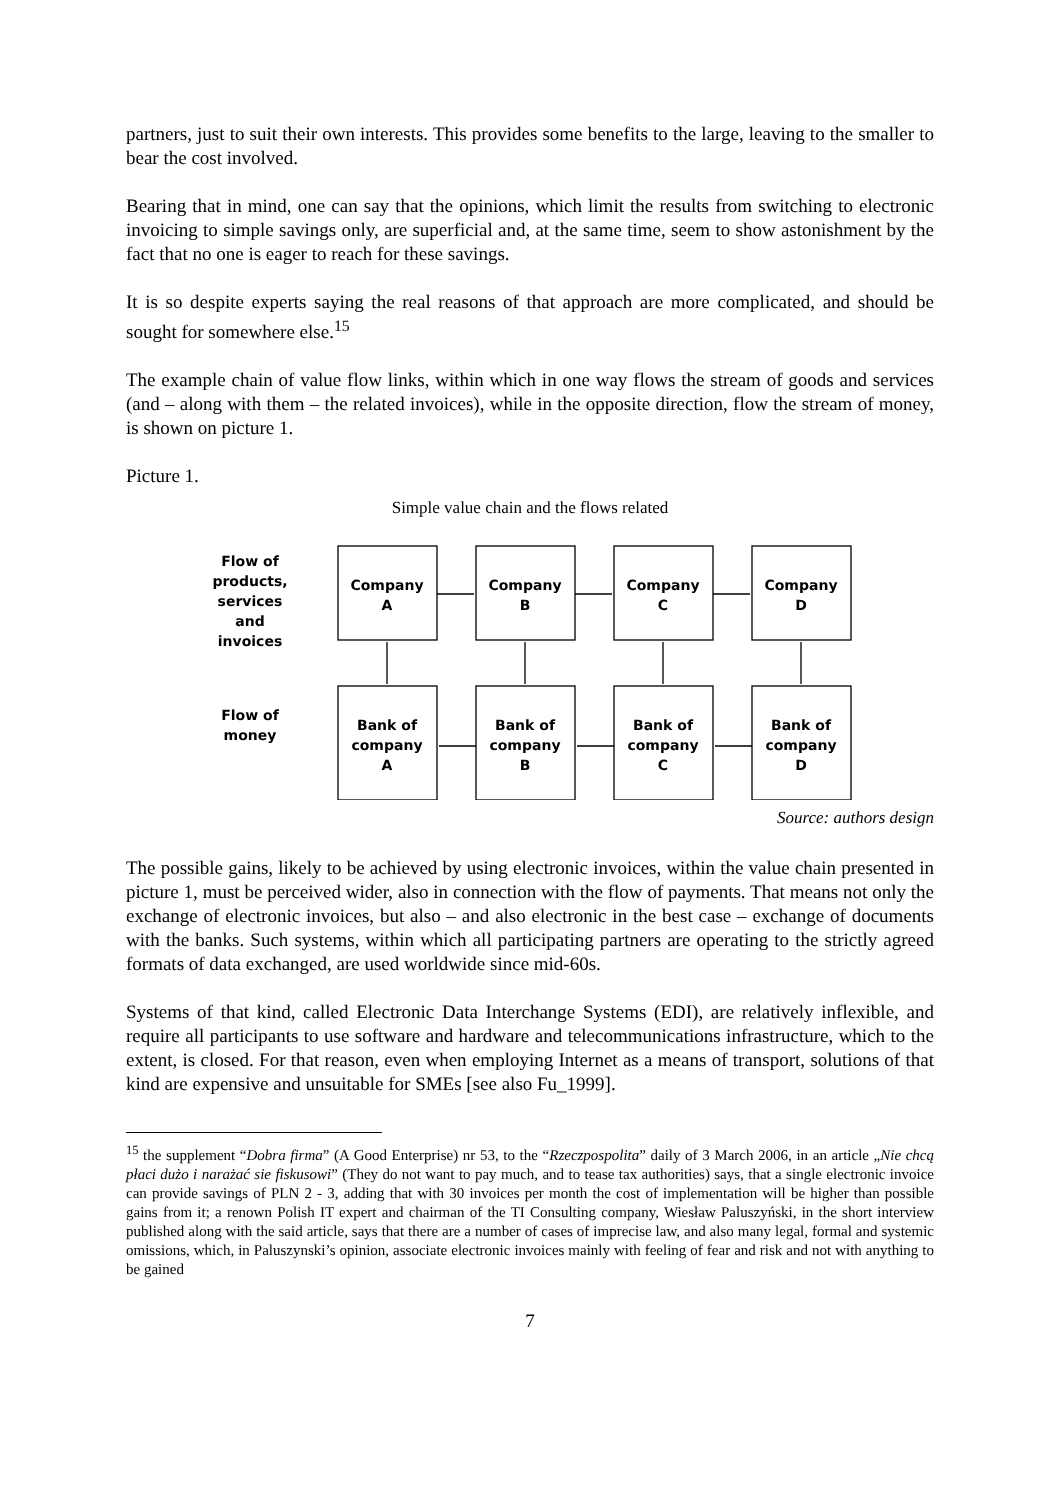partners, just to suit their own interests. This provides some benefits to the large, leaving to the smaller to bear the cost involved.
Bearing that in mind, one can say that the opinions, which limit the results from switching to electronic invoicing to simple savings only, are superficial and, at the same time, seem to show astonishment by the fact that no one is eager to reach for these savings.
It is so despite experts saying the real reasons of that approach are more complicated, and should be sought for somewhere else.<sup>15</sup>
The example chain of value flow links, within which in one way flows the stream of goods and services (and – along with them – the related invoices), while in the opposite direction, flow the stream of money, is shown on picture 1.
Picture 1.
Simple value chain and the flows related
Flow of
products,
services
and
invoices
Flow of
money
Company
A
Company
B
Company
C
Company
D
Bank of
company
A
Bank of
company
B
Bank of
company
C
Bank of
company
D
Source: authors design
The possible gains, likely to be achieved by using electronic invoices, within the value chain presented in picture 1, must be perceived wider, also in connection with the flow of payments. That means not only the exchange of electronic invoices, but also – and also electronic in the best case – exchange of documents with the banks. Such systems, within which all participating partners are operating to the strictly agreed formats of data exchanged, are used worldwide since mid-60s.
Systems of that kind, called Electronic Data Interchange Systems (EDI), are relatively inflexible, and require all participants to use software and hardware and telecommunications infrastructure, which to the extent, is closed. For that reason, even when employing Internet as a means of transport, solutions of that kind are expensive and unsuitable for SMEs [see also Fu_1999].
<sup>15</sup> the supplement “Dobra firma” (A Good Enterprise) nr 53, to the “Rzeczpospolita” daily of 3 March 2006, in an article „Nie chcą płaci dużo i narażać sie fiskusowi” (They do not want to pay much, and to tease tax authorities) says, that a single electronic invoice can provide savings of PLN 2 - 3, adding that with 30 invoices per month the cost of implementation will be higher than possible gains from it; a renown Polish IT expert and chairman of the TI Consulting company, Wiesław Paluszyński, in the short interview published along with the said article, says that there are a number of cases of imprecise law, and also many legal, formal and systemic omissions, which, in Paluszynski’s opinion, associate electronic invoices mainly with feeling of fear and risk and not with anything to be gained
7